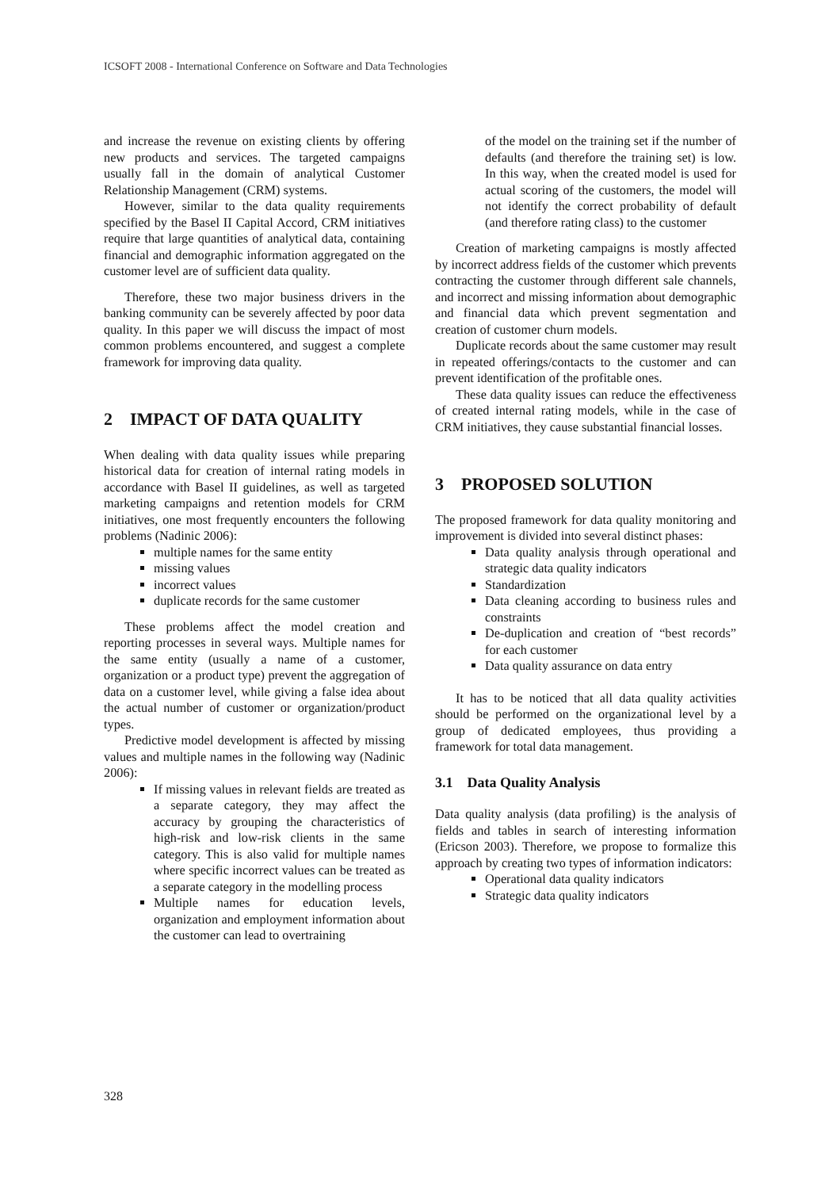ICSOFT 2008 - International Conference on Software and Data Technologies
and increase the revenue on existing clients by offering new products and services. The targeted campaigns usually fall in the domain of analytical Customer Relationship Management (CRM) systems.
However, similar to the data quality requirements specified by the Basel II Capital Accord, CRM initiatives require that large quantities of analytical data, containing financial and demographic information aggregated on the customer level are of sufficient data quality.
Therefore, these two major business drivers in the banking community can be severely affected by poor data quality. In this paper we will discuss the impact of most common problems encountered, and suggest a complete framework for improving data quality.
2 IMPACT OF DATA QUALITY
When dealing with data quality issues while preparing historical data for creation of internal rating models in accordance with Basel II guidelines, as well as targeted marketing campaigns and retention models for CRM initiatives, one most frequently encounters the following problems (Nadinic 2006):
multiple names for the same entity
missing values
incorrect values
duplicate records for the same customer
These problems affect the model creation and reporting processes in several ways. Multiple names for the same entity (usually a name of a customer, organization or a product type) prevent the aggregation of data on a customer level, while giving a false idea about the actual number of customer or organization/product types.
Predictive model development is affected by missing values and multiple names in the following way (Nadinic 2006):
If missing values in relevant fields are treated as a separate category, they may affect the accuracy by grouping the characteristics of high-risk and low-risk clients in the same category. This is also valid for multiple names where specific incorrect values can be treated as a separate category in the modelling process
Multiple names for education levels, organization and employment information about the customer can lead to overtraining
of the model on the training set if the number of defaults (and therefore the training set) is low. In this way, when the created model is used for actual scoring of the customers, the model will not identify the correct probability of default (and therefore rating class) to the customer
Creation of marketing campaigns is mostly affected by incorrect address fields of the customer which prevents contracting the customer through different sale channels, and incorrect and missing information about demographic and financial data which prevent segmentation and creation of customer churn models.
Duplicate records about the same customer may result in repeated offerings/contacts to the customer and can prevent identification of the profitable ones.
These data quality issues can reduce the effectiveness of created internal rating models, while in the case of CRM initiatives, they cause substantial financial losses.
3 PROPOSED SOLUTION
The proposed framework for data quality monitoring and improvement is divided into several distinct phases:
Data quality analysis through operational and strategic data quality indicators
Standardization
Data cleaning according to business rules and constraints
De-duplication and creation of “best records” for each customer
Data quality assurance on data entry
It has to be noticed that all data quality activities should be performed on the organizational level by a group of dedicated employees, thus providing a framework for total data management.
3.1 Data Quality Analysis
Data quality analysis (data profiling) is the analysis of fields and tables in search of interesting information (Ericson 2003). Therefore, we propose to formalize this approach by creating two types of information indicators:
Operational data quality indicators
Strategic data quality indicators
328